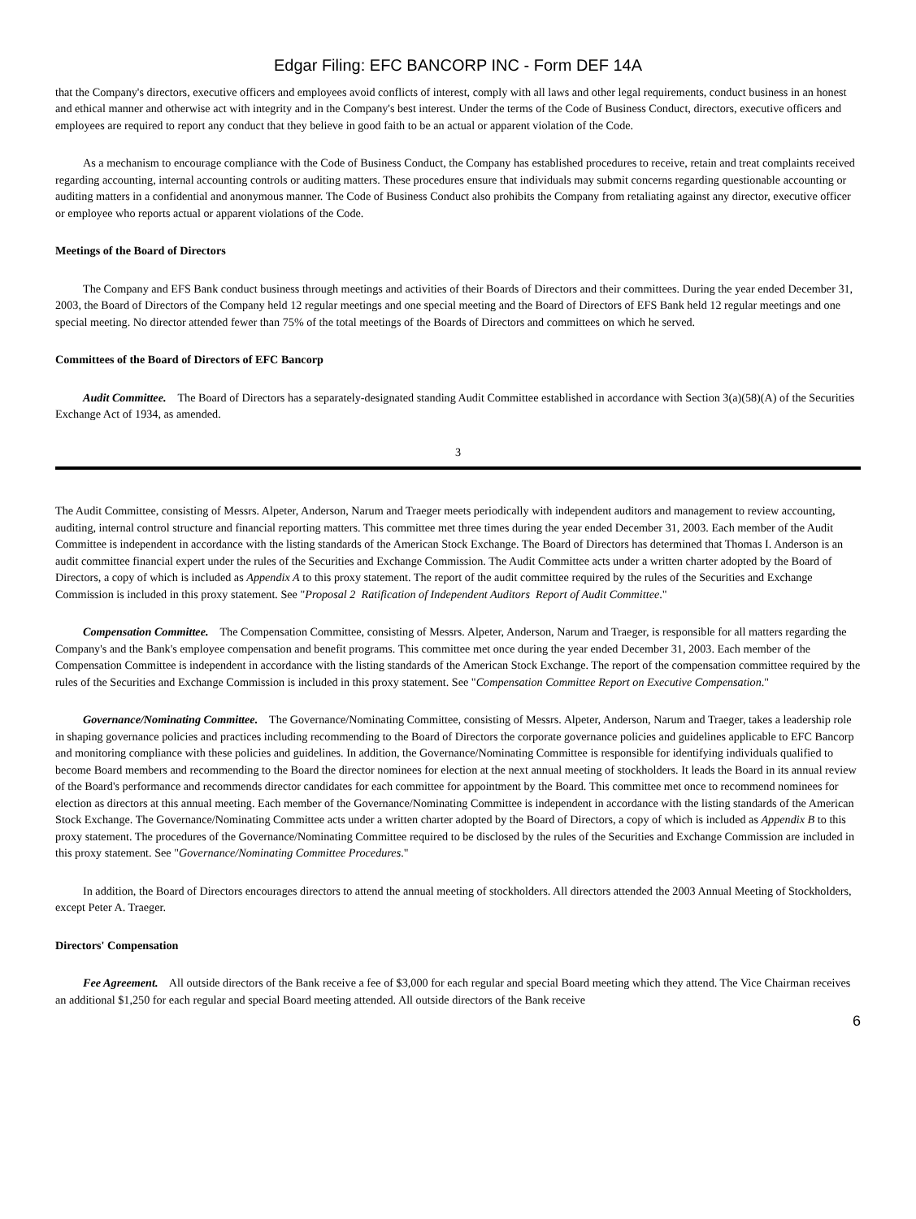Edgar Filing: EFC BANCORP INC - Form DEF 14A
that the Company's directors, executive officers and employees avoid conflicts of interest, comply with all laws and other legal requirements, conduct business in an honest and ethical manner and otherwise act with integrity and in the Company's best interest. Under the terms of the Code of Business Conduct, directors, executive officers and employees are required to report any conduct that they believe in good faith to be an actual or apparent violation of the Code.
As a mechanism to encourage compliance with the Code of Business Conduct, the Company has established procedures to receive, retain and treat complaints received regarding accounting, internal accounting controls or auditing matters. These procedures ensure that individuals may submit concerns regarding questionable accounting or auditing matters in a confidential and anonymous manner. The Code of Business Conduct also prohibits the Company from retaliating against any director, executive officer or employee who reports actual or apparent violations of the Code.
Meetings of the Board of Directors
The Company and EFS Bank conduct business through meetings and activities of their Boards of Directors and their committees. During the year ended December 31, 2003, the Board of Directors of the Company held 12 regular meetings and one special meeting and the Board of Directors of EFS Bank held 12 regular meetings and one special meeting. No director attended fewer than 75% of the total meetings of the Boards of Directors and committees on which he served.
Committees of the Board of Directors of EFC Bancorp
Audit Committee. The Board of Directors has a separately-designated standing Audit Committee established in accordance with Section 3(a)(58)(A) of the Securities Exchange Act of 1934, as amended.
3
The Audit Committee, consisting of Messrs. Alpeter, Anderson, Narum and Traeger meets periodically with independent auditors and management to review accounting, auditing, internal control structure and financial reporting matters. This committee met three times during the year ended December 31, 2003. Each member of the Audit Committee is independent in accordance with the listing standards of the American Stock Exchange. The Board of Directors has determined that Thomas I. Anderson is an audit committee financial expert under the rules of the Securities and Exchange Commission. The Audit Committee acts under a written charter adopted by the Board of Directors, a copy of which is included as Appendix A to this proxy statement. The report of the audit committee required by the rules of the Securities and Exchange Commission is included in this proxy statement. See "Proposal 2 Ratification of Independent Auditors Report of Audit Committee."
Compensation Committee. The Compensation Committee, consisting of Messrs. Alpeter, Anderson, Narum and Traeger, is responsible for all matters regarding the Company's and the Bank's employee compensation and benefit programs. This committee met once during the year ended December 31, 2003. Each member of the Compensation Committee is independent in accordance with the listing standards of the American Stock Exchange. The report of the compensation committee required by the rules of the Securities and Exchange Commission is included in this proxy statement. See "Compensation Committee Report on Executive Compensation."
Governance/Nominating Committee. The Governance/Nominating Committee, consisting of Messrs. Alpeter, Anderson, Narum and Traeger, takes a leadership role in shaping governance policies and practices including recommending to the Board of Directors the corporate governance policies and guidelines applicable to EFC Bancorp and monitoring compliance with these policies and guidelines. In addition, the Governance/Nominating Committee is responsible for identifying individuals qualified to become Board members and recommending to the Board the director nominees for election at the next annual meeting of stockholders. It leads the Board in its annual review of the Board's performance and recommends director candidates for each committee for appointment by the Board. This committee met once to recommend nominees for election as directors at this annual meeting. Each member of the Governance/Nominating Committee is independent in accordance with the listing standards of the American Stock Exchange. The Governance/Nominating Committee acts under a written charter adopted by the Board of Directors, a copy of which is included as Appendix B to this proxy statement. The procedures of the Governance/Nominating Committee required to be disclosed by the rules of the Securities and Exchange Commission are included in this proxy statement. See "Governance/Nominating Committee Procedures."
In addition, the Board of Directors encourages directors to attend the annual meeting of stockholders. All directors attended the 2003 Annual Meeting of Stockholders, except Peter A. Traeger.
Directors' Compensation
Fee Agreement. All outside directors of the Bank receive a fee of $3,000 for each regular and special Board meeting which they attend. The Vice Chairman receives an additional $1,250 for each regular and special Board meeting attended. All outside directors of the Bank receive
6